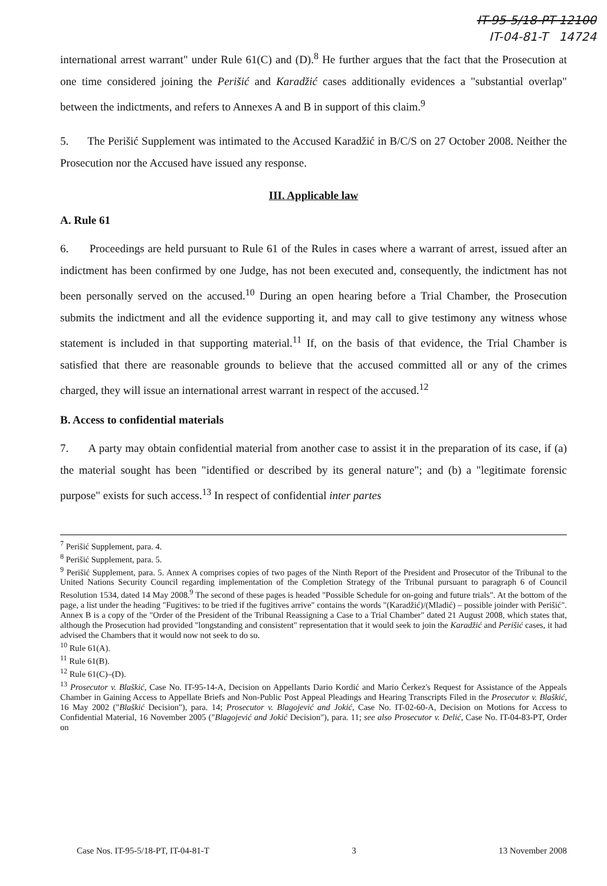IT-95-5/18-PT 12100
IT-04-81-T 14724
international arrest warrant" under Rule 61(C) and (D).<sup>8</sup> He further argues that the fact that the Prosecution at one time considered joining the Perišić and Karadžić cases additionally evidences a "substantial overlap" between the indictments, and refers to Annexes A and B in support of this claim.<sup>9</sup>
5. The Perišić Supplement was intimated to the Accused Karadžić in B/C/S on 27 October 2008. Neither the Prosecution nor the Accused have issued any response.
III. Applicable law
A. Rule 61
6. Proceedings are held pursuant to Rule 61 of the Rules in cases where a warrant of arrest, issued after an indictment has been confirmed by one Judge, has not been executed and, consequently, the indictment has not been personally served on the accused.<sup>10</sup> During an open hearing before a Trial Chamber, the Prosecution submits the indictment and all the evidence supporting it, and may call to give testimony any witness whose statement is included in that supporting material.<sup>11</sup> If, on the basis of that evidence, the Trial Chamber is satisfied that there are reasonable grounds to believe that the accused committed all or any of the crimes charged, they will issue an international arrest warrant in respect of the accused.<sup>12</sup>
B. Access to confidential materials
7. A party may obtain confidential material from another case to assist it in the preparation of its case, if (a) the material sought has been "identified or described by its general nature"; and (b) a "legitimate forensic purpose" exists for such access.<sup>13</sup> In respect of confidential inter partes
<sup>7</sup> Perišić Supplement, para. 4.
<sup>8</sup> Perišić Supplement, para. 5.
<sup>9</sup> Perišić Supplement, para. 5. Annex A comprises copies of two pages of the Ninth Report of the President and Prosecutor of the Tribunal to the United Nations Security Council regarding implementation of the Completion Strategy of the Tribunal pursuant to paragraph 6 of Council Resolution 1534, dated 14 May 2008.<sup>9</sup> The second of these pages is headed "Possible Schedule for on-going and future trials". At the bottom of the page, a list under the heading "Fugitives: to be tried if the fugitives arrive" contains the words "(Karadžić)/(Mladić) – possible joinder with Perišić". Annex B is a copy of the "Order of the President of the Tribunal Reassigning a Case to a Trial Chamber" dated 21 August 2008, which states that, although the Prosecution had provided "longstanding and consistent" representation that it would seek to join the Karadžić and Perišić cases, it had advised the Chambers that it would now not seek to do so.
<sup>10</sup> Rule 61(A).
<sup>11</sup> Rule 61(B).
<sup>12</sup> Rule 61(C)–(D).
<sup>13</sup> Prosecutor v. Blaškić, Case No. IT-95-14-A, Decision on Appellants Dario Kordić and Mario Čerkez's Request for Assistance of the Appeals Chamber in Gaining Access to Appellate Briefs and Non-Public Post Appeal Pleadings and Hearing Transcripts Filed in the Prosecutor v. Blaškić, 16 May 2002 ("Blaškić Decision"), para. 14; Prosecutor v. Blagojević and Jokić, Case No. IT-02-60-A, Decision on Motions for Access to Confidential Material, 16 November 2005 ("Blagojević and Jokić Decision"), para. 11; see also Prosecutor v. Delić, Case No. IT-04-83-PT, Order on
Case Nos. IT-95-5/18-PT, IT-04-81-T 3 13 November 2008